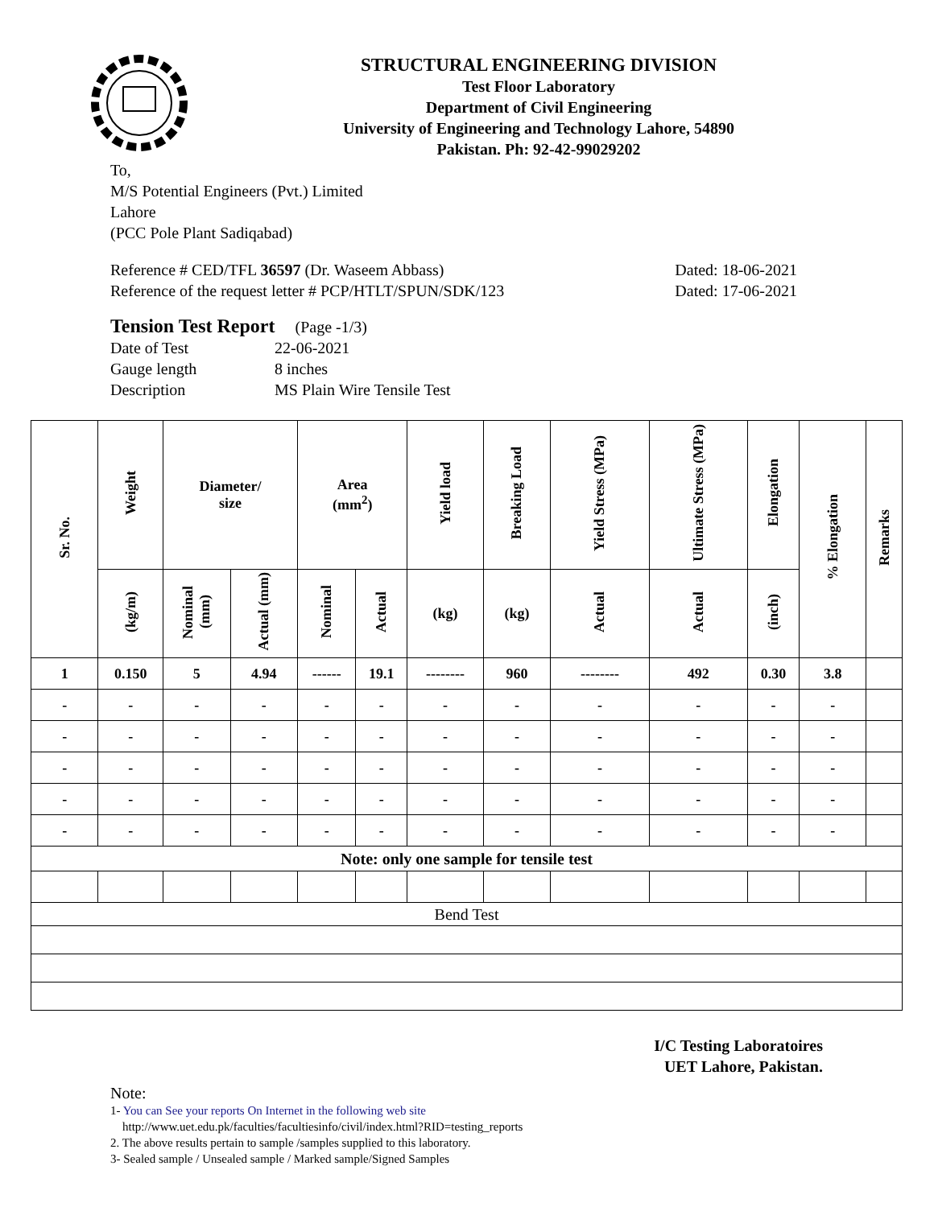STRUCTURAL ENGINEERING DIVISION
Test Floor Laboratory
Department of Civil Engineering
University of Engineering and Technology Lahore, 54890
Pakistan. Ph: 92-42-99029202
To,
M/S Potential Engineers (Pvt.) Limited
Lahore
(PCC Pole Plant Sadiqabad)
Reference # CED/TFL 36597 (Dr. Waseem Abbass)
Reference of the request letter # PCP/HTLT/SPUN/SDK/123
Dated: 18-06-2021
Dated: 17-06-2021
Tension Test Report (Page -1/3)
Date of Test 22-06-2021 Gauge length 8 inches Description MS Plain Wire Tensile Test
| Sr. No. | Weight | Diameter/ size | | Area (mm<sup>2</sup>) | | Yield load | Breaking Load | Yield Stress (MPa) | Ultimate Stress (MPa) | Elongation | % Elongation | Remarks |
| --- | --- | --- | --- | --- | --- | --- | --- | --- | --- | --- | --- | --- |
| | (kg/m) | Nominal (mm) | Actual (mm) | Nominal | Actual | (kg) | (kg) | Actual | Actual | (inch) | | |
| 1 | 0.150 | 5 | 4.94 | ------ | 19.1 | -------- | 960 | -------- | 492 | 0.30 | 3.8 | |
| - | - | - | - | - | - | - | - | - | - | - | - | |
| - | - | - | - | - | - | - | - | - | - | - | - | |
| - | - | - | - | - | - | - | - | - | - | - | - | |
| - | - | - | - | - | - | - | - | - | - | - | - | |
| - | - | - | - | - | - | - | - | - | - | - | - | |
| Note: only one sample for tensile test | | | | | | | | | | | | |
| Bend Test | | | | | | | | | | | | |
I/C Testing Laboratoires
UET Lahore, Pakistan.
Note:
1- You can See your reports On Internet in the following web site
http://www.uet.edu.pk/faculties/facultiesinfo/civil/index.html?RID=testing_reports
2. The above results pertain to sample /samples supplied to this laboratory.
3- Sealed sample / Unsealed sample / Marked sample/Signed Samples